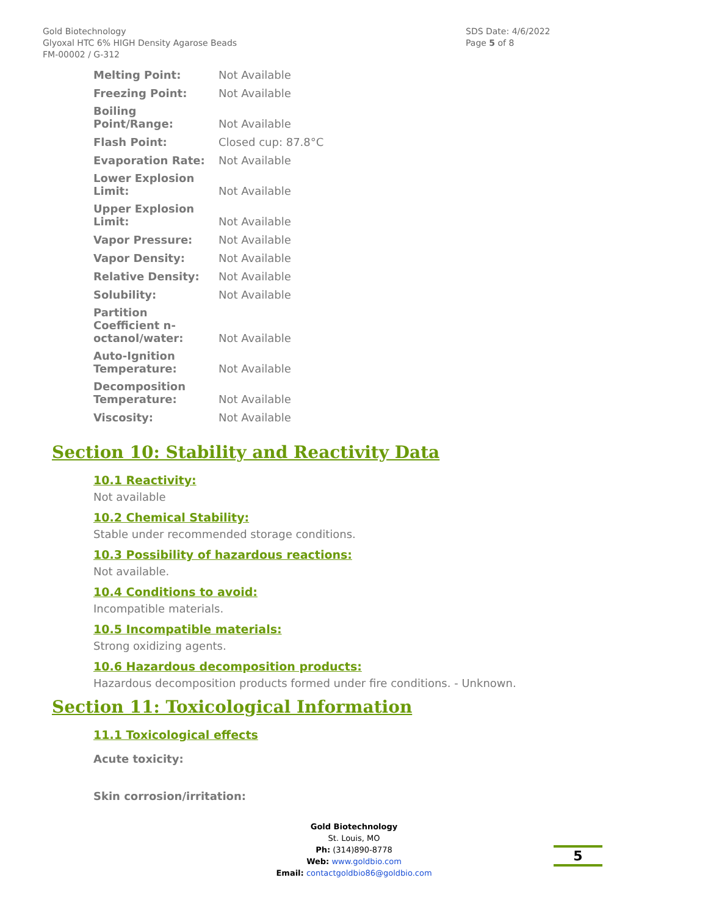Gold Biotechnology
Glyoxal HTC 6% HIGH Density Agarose Beads
FM-00002 / G-312
SDS Date: 4/6/2022
Page 5 of 8
| Melting Point: | Not Available |
| Freezing Point: | Not Available |
| Boiling Point/Range: | Not Available |
| Flash Point: | Closed cup: 87.8°C |
| Evaporation Rate: | Not Available |
| Lower Explosion Limit: | Not Available |
| Upper Explosion Limit: | Not Available |
| Vapor Pressure: | Not Available |
| Vapor Density: | Not Available |
| Relative Density: | Not Available |
| Solubility: | Not Available |
| Partition Coefficient n-octanol/water: | Not Available |
| Auto-Ignition Temperature: | Not Available |
| Decomposition Temperature: | Not Available |
| Viscosity: | Not Available |
Section 10: Stability and Reactivity Data
10.1 Reactivity:
Not available
10.2 Chemical Stability:
Stable under recommended storage conditions.
10.3 Possibility of hazardous reactions:
Not available.
10.4 Conditions to avoid:
Incompatible materials.
10.5 Incompatible materials:
Strong oxidizing agents.
10.6 Hazardous decomposition products:
Hazardous decomposition products formed under fire conditions. - Unknown.
Section 11: Toxicological Information
11.1 Toxicological effects
Acute toxicity:
Skin corrosion/irritation:
Gold Biotechnology
St. Louis, MO
Ph: (314)890-8778
Web: www.goldbio.com
Email: contactgoldbio86@goldbio.com
5